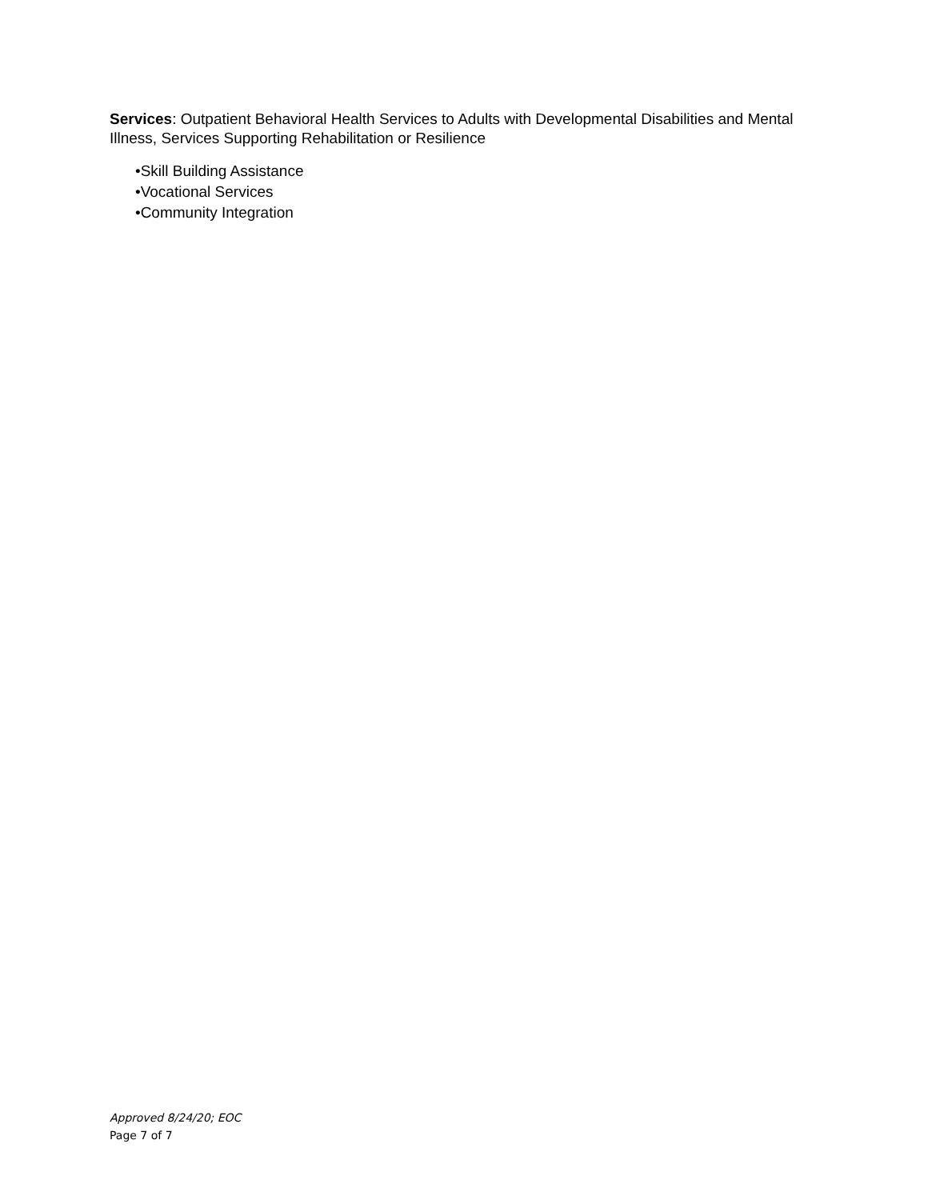Services: Outpatient Behavioral Health Services to Adults with Developmental Disabilities and Mental Illness, Services Supporting Rehabilitation or Resilience
•Skill Building Assistance
•Vocational Services
•Community Integration
Approved 8/24/20; EOC
Page 7 of 7